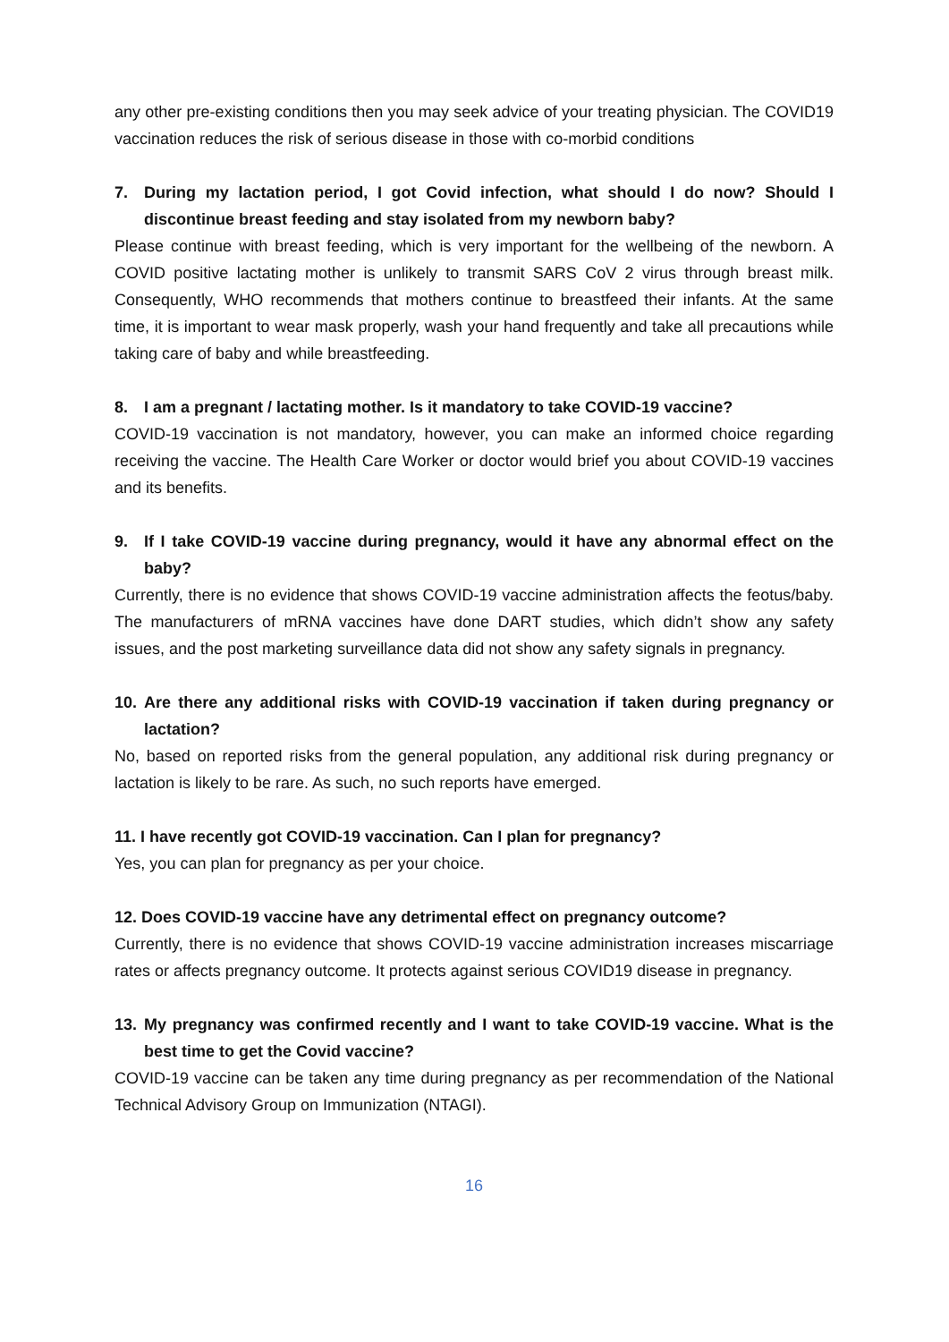any other pre-existing conditions then you may seek advice of your treating physician. The COVID19 vaccination reduces the risk of serious disease in those with co-morbid conditions
7. During my lactation period, I got Covid infection, what should I do now? Should I discontinue breast feeding and stay isolated from my newborn baby?
Please continue with breast feeding, which is very important for the wellbeing of the newborn. A COVID positive lactating mother is unlikely to transmit SARS CoV 2 virus through breast milk. Consequently, WHO recommends that mothers continue to breastfeed their infants. At the same time, it is important to wear mask properly, wash your hand frequently and take all precautions while taking care of baby and while breastfeeding.
8. I am a pregnant / lactating mother. Is it mandatory to take COVID-19 vaccine?
COVID-19 vaccination is not mandatory, however, you can make an informed choice regarding receiving the vaccine. The Health Care Worker or doctor would brief you about COVID-19 vaccines and its benefits.
9. If I take COVID-19 vaccine during pregnancy, would it have any abnormal effect on the baby?
Currently, there is no evidence that shows COVID-19 vaccine administration affects the feotus/baby. The manufacturers of mRNA vaccines have done DART studies, which didn’t show any safety issues, and the post marketing surveillance data did not show any safety signals in pregnancy.
10. Are there any additional risks with COVID-19 vaccination if taken during pregnancy or lactation?
No, based on reported risks from the general population, any additional risk during pregnancy or lactation is likely to be rare. As such, no such reports have emerged.
11. I have recently got COVID-19 vaccination. Can I plan for pregnancy?
Yes, you can plan for pregnancy as per your choice.
12. Does COVID-19 vaccine have any detrimental effect on pregnancy outcome?
Currently, there is no evidence that shows COVID-19 vaccine administration increases miscarriage rates or affects pregnancy outcome. It protects against serious COVID19 disease in pregnancy.
13. My pregnancy was confirmed recently and I want to take COVID-19 vaccine. What is the best time to get the Covid vaccine?
COVID-19 vaccine can be taken any time during pregnancy as per recommendation of the National Technical Advisory Group on Immunization (NTAGI).
16